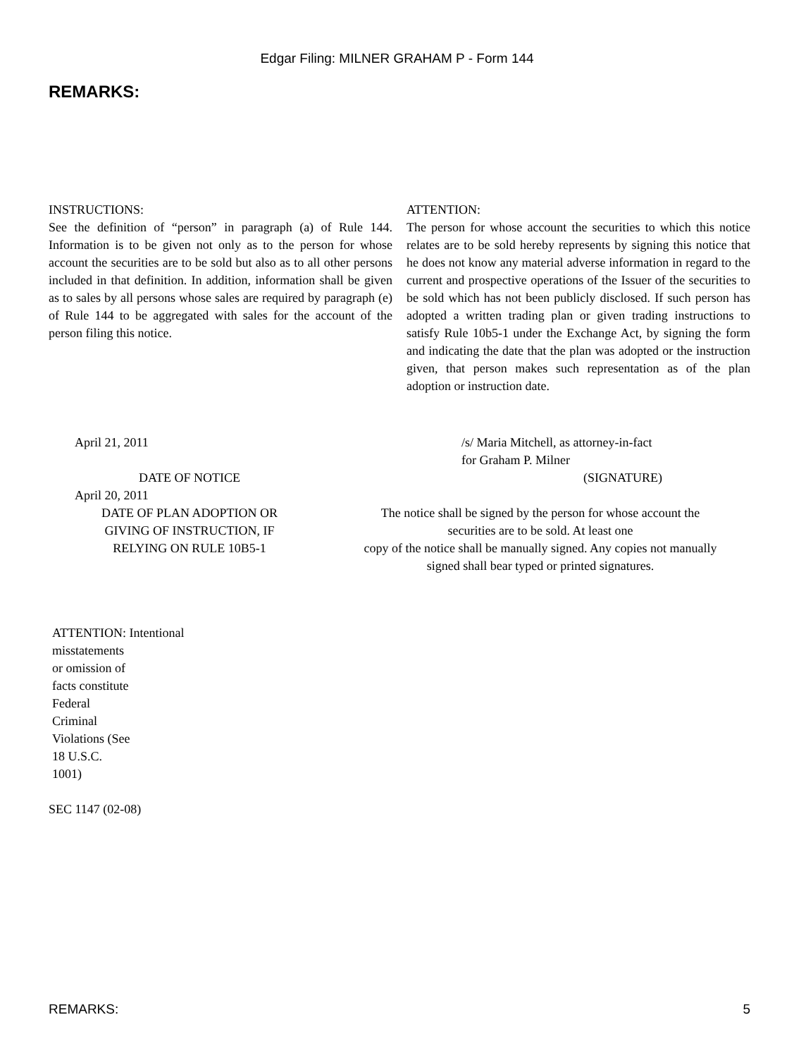Edgar Filing: MILNER GRAHAM P - Form 144
REMARKS:
INSTRUCTIONS:
See the definition of “person” in paragraph (a) of Rule 144. Information is to be given not only as to the person for whose account the securities are to be sold but also as to all other persons included in that definition. In addition, information shall be given as to sales by all persons whose sales are required by paragraph (e) of Rule 144 to be aggregated with sales for the account of the person filing this notice.
ATTENTION:
The person for whose account the securities to which this notice relates are to be sold hereby represents by signing this notice that he does not know any material adverse information in regard to the current and prospective operations of the Issuer of the securities to be sold which has not been publicly disclosed. If such person has adopted a written trading plan or given trading instructions to satisfy Rule 10b5-1 under the Exchange Act, by signing the form and indicating the date that the plan was adopted or the instruction given, that person makes such representation as of the plan adoption or instruction date.
April 21, 2011
DATE OF NOTICE
April 20, 2011
DATE OF PLAN ADOPTION OR
GIVING OF INSTRUCTION, IF
RELYING ON RULE 10B5-1
/s/ Maria Mitchell, as attorney-in-fact
for Graham P. Milner
(SIGNATURE)
The notice shall be signed by the person for whose account the
securities are to be sold. At least one
copy of the notice shall be manually signed. Any copies not manually
signed shall bear typed or printed signatures.
ATTENTION: Intentional
misstatements
or omission of
facts constitute
Federal
Criminal
Violations (See
18 U.S.C.
1001)
SEC 1147 (02-08)
REMARKS: 5